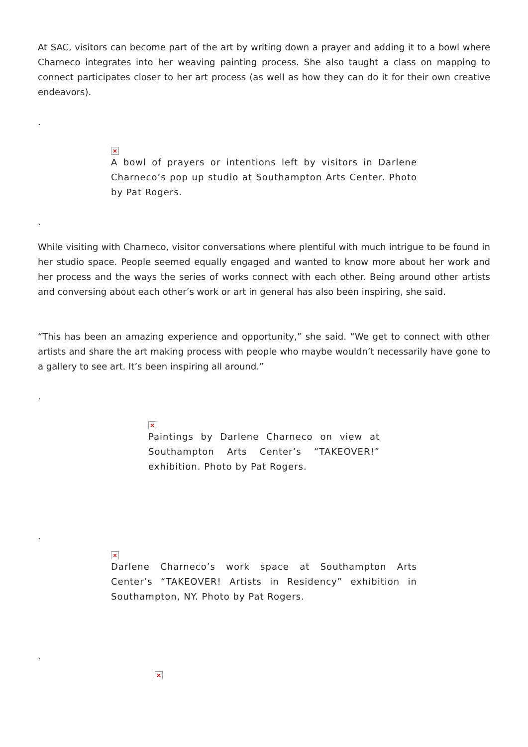At SAC, visitors can become part of the art by writing down a prayer and adding it to a bowl where Charneco integrates into her weaving painting process. She also taught a class on mapping to connect participates closer to her art process (as well as how they can do it for their own creative endeavors).
.
×
A bowl of prayers or intentions left by visitors in Darlene Charneco’s pop up studio at Southampton Arts Center. Photo by Pat Rogers.
.
While visiting with Charneco, visitor conversations where plentiful with much intrigue to be found in her studio space. People seemed equally engaged and wanted to know more about her work and her process and the ways the series of works connect with each other. Being around other artists and conversing about each other’s work or art in general has also been inspiring, she said.
“This has been an amazing experience and opportunity,” she said. “We get to connect with other artists and share the art making process with people who maybe wouldn’t necessarily have gone to a gallery to see art. It’s been inspiring all around.”
.
×
Paintings by Darlene Charneco on view at Southampton Arts Center’s “TAKEOVER!” exhibition. Photo by Pat Rogers.
.
×
Darlene Charneco’s work space at Southampton Arts Center’s “TAKEOVER! Artists in Residency” exhibition in Southampton, NY. Photo by Pat Rogers.
.
×